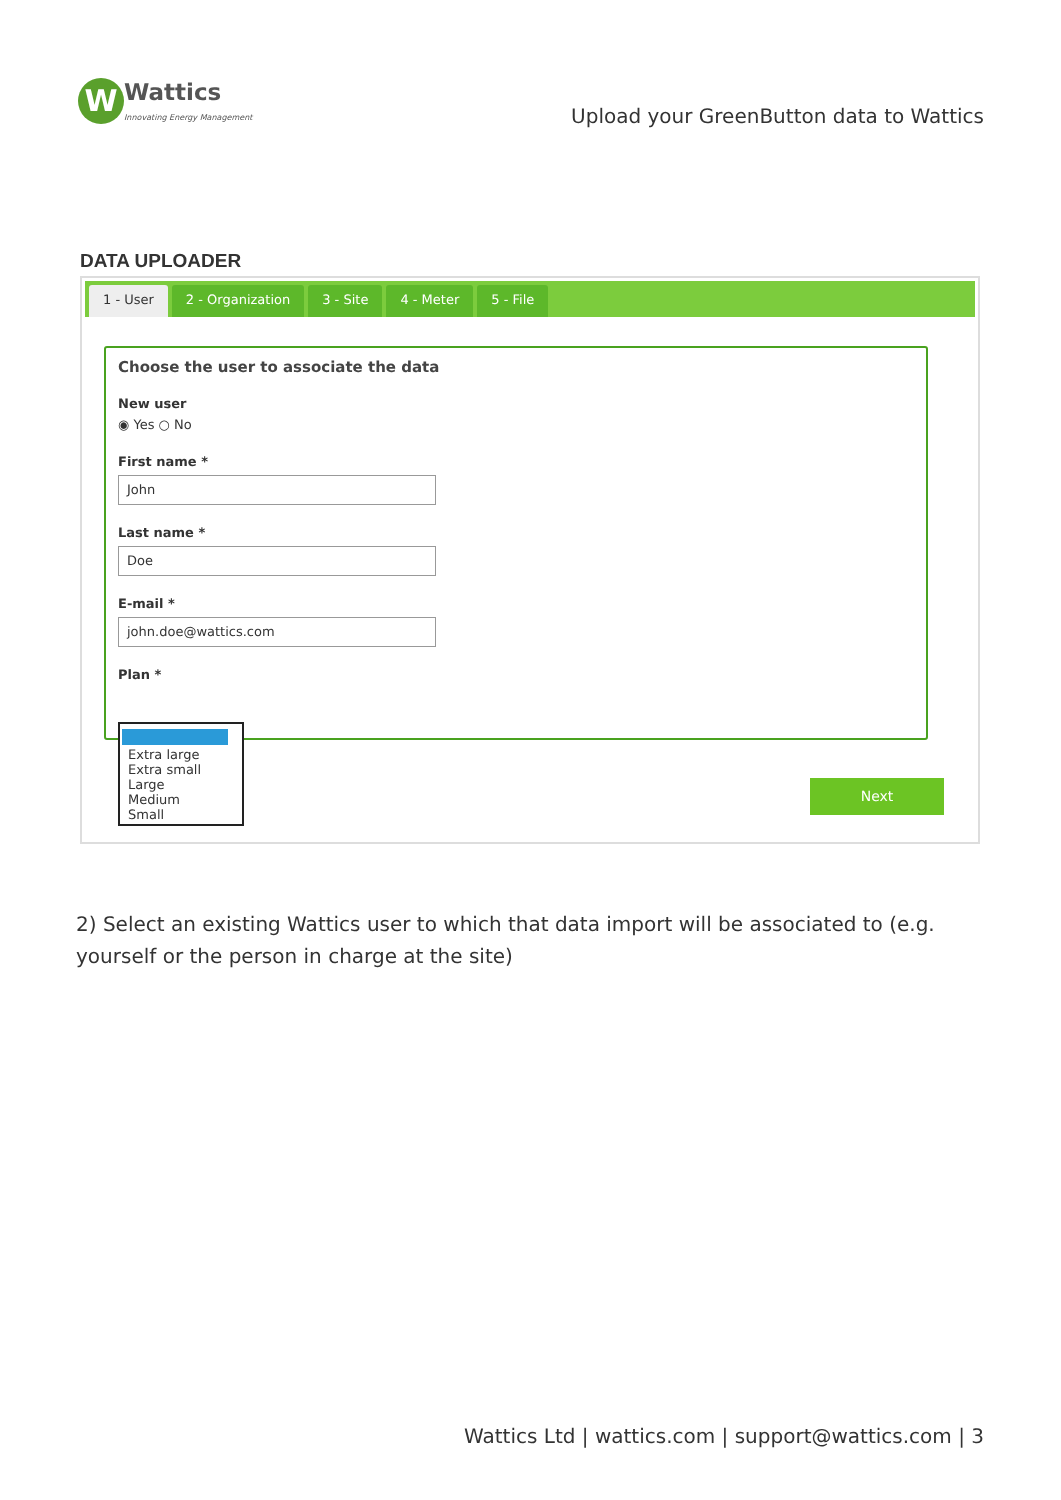W
Wattics
Innovating Energy Management
Upload your GreenButton data to Wattics
DATA UPLOADER
1 - User 2 - Organization 3 - Site 4 - Meter 5 - File
Choose the user to associate the data
New user
◉ Yes ○ No
First name *
John
Last name *
Doe
E-mail *
john.doe@wattics.com
Plan *
Extra large
Extra small
Large
Medium
Small
Next
2) Select an existing Wattics user to which that data import will be associated to (e.g. yourself or the person in charge at the site)
Wattics Ltd | wattics.com | support@wattics.com | 3